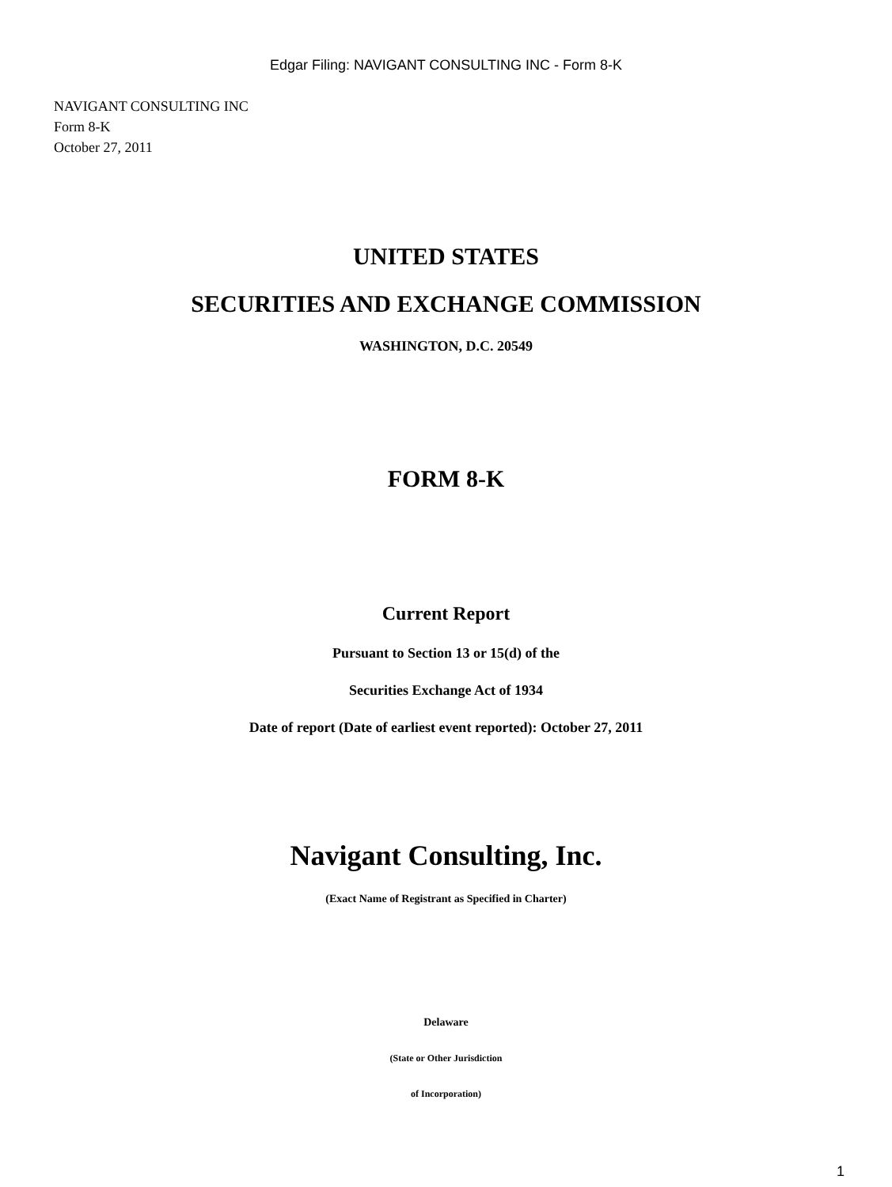Edgar Filing: NAVIGANT CONSULTING INC - Form 8-K
NAVIGANT CONSULTING INC
Form 8-K
October 27, 2011
UNITED STATES
SECURITIES AND EXCHANGE COMMISSION
WASHINGTON, D.C. 20549
FORM 8-K
Current Report
Pursuant to Section 13 or 15(d) of the
Securities Exchange Act of 1934
Date of report (Date of earliest event reported): October 27, 2011
Navigant Consulting, Inc.
(Exact Name of Registrant as Specified in Charter)
Delaware
(State or Other Jurisdiction
of Incorporation)
1